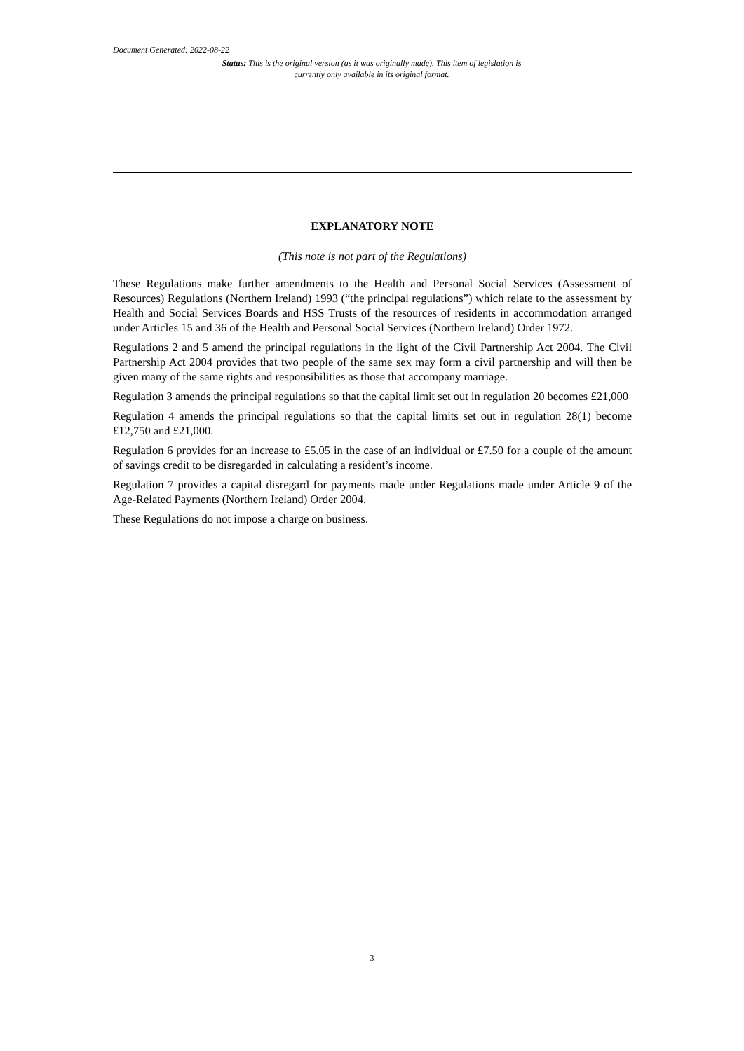Document Generated: 2022-08-22
Status: This is the original version (as it was originally made). This item of legislation is currently only available in its original format.
EXPLANATORY NOTE
(This note is not part of the Regulations)
These Regulations make further amendments to the Health and Personal Social Services (Assessment of Resources) Regulations (Northern Ireland) 1993 (“the principal regulations”) which relate to the assessment by Health and Social Services Boards and HSS Trusts of the resources of residents in accommodation arranged under Articles 15 and 36 of the Health and Personal Social Services (Northern Ireland) Order 1972.
Regulations 2 and 5 amend the principal regulations in the light of the Civil Partnership Act 2004. The Civil Partnership Act 2004 provides that two people of the same sex may form a civil partnership and will then be given many of the same rights and responsibilities as those that accompany marriage.
Regulation 3 amends the principal regulations so that the capital limit set out in regulation 20 becomes £21,000
Regulation 4 amends the principal regulations so that the capital limits set out in regulation 28(1) become £12,750 and £21,000.
Regulation 6 provides for an increase to £5.05 in the case of an individual or £7.50 for a couple of the amount of savings credit to be disregarded in calculating a resident’s income.
Regulation 7 provides a capital disregard for payments made under Regulations made under Article 9 of the Age-Related Payments (Northern Ireland) Order 2004.
These Regulations do not impose a charge on business.
3